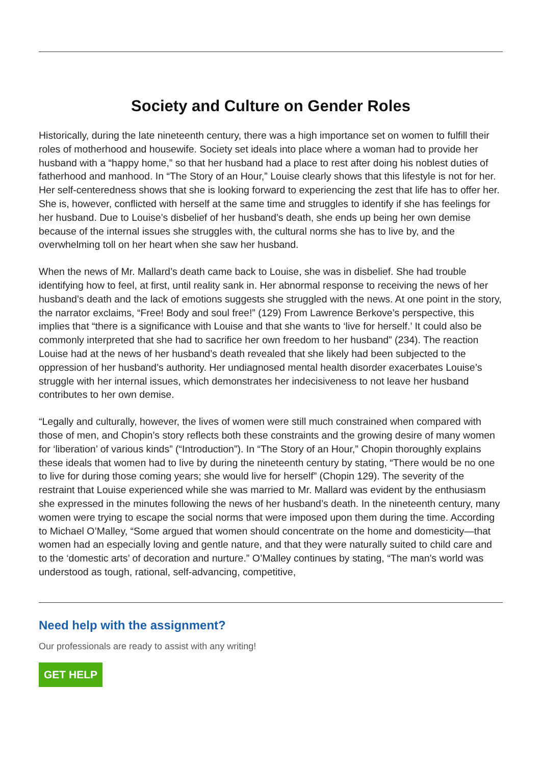Society and Culture on Gender Roles
Historically, during the late nineteenth century, there was a high importance set on women to fulfill their roles of motherhood and housewife. Society set ideals into place where a woman had to provide her husband with a “happy home,” so that her husband had a place to rest after doing his noblest duties of fatherhood and manhood. In “The Story of an Hour,” Louise clearly shows that this lifestyle is not for her. Her self-centeredness shows that she is looking forward to experiencing the zest that life has to offer her. She is, however, conflicted with herself at the same time and struggles to identify if she has feelings for her husband. Due to Louise’s disbelief of her husband’s death, she ends up being her own demise because of the internal issues she struggles with, the cultural norms she has to live by, and the overwhelming toll on her heart when she saw her husband.
When the news of Mr. Mallard’s death came back to Louise, she was in disbelief. She had trouble identifying how to feel, at first, until reality sank in. Her abnormal response to receiving the news of her husband’s death and the lack of emotions suggests she struggled with the news. At one point in the story, the narrator exclaims, “Free! Body and soul free!” (129) From Lawrence Berkove’s perspective, this implies that “there is a significance with Louise and that she wants to ‘live for herself.’ It could also be commonly interpreted that she had to sacrifice her own freedom to her husband” (234). The reaction Louise had at the news of her husband’s death revealed that she likely had been subjected to the oppression of her husband’s authority. Her undiagnosed mental health disorder exacerbates Louise’s struggle with her internal issues, which demonstrates her indecisiveness to not leave her husband contributes to her own demise.
“Legally and culturally, however, the lives of women were still much constrained when compared with those of men, and Chopin’s story reflects both these constraints and the growing desire of many women for ‘liberation’ of various kinds” (“Introduction”). In “The Story of an Hour,” Chopin thoroughly explains these ideals that women had to live by during the nineteenth century by stating, “There would be no one to live for during those coming years; she would live for herself” (Chopin 129). The severity of the restraint that Louise experienced while she was married to Mr. Mallard was evident by the enthusiasm she expressed in the minutes following the news of her husband’s death. In the nineteenth century, many women were trying to escape the social norms that were imposed upon them during the time. According to Michael O’Malley, “Some argued that women should concentrate on the home and domesticity—that women had an especially loving and gentle nature, and that they were naturally suited to child care and to the ‘domestic arts’ of decoration and nurture.” O’Malley continues by stating, “The man's world was understood as tough, rational, self-advancing, competitive,
Need help with the assignment?
Our professionals are ready to assist with any writing!
GET HELP